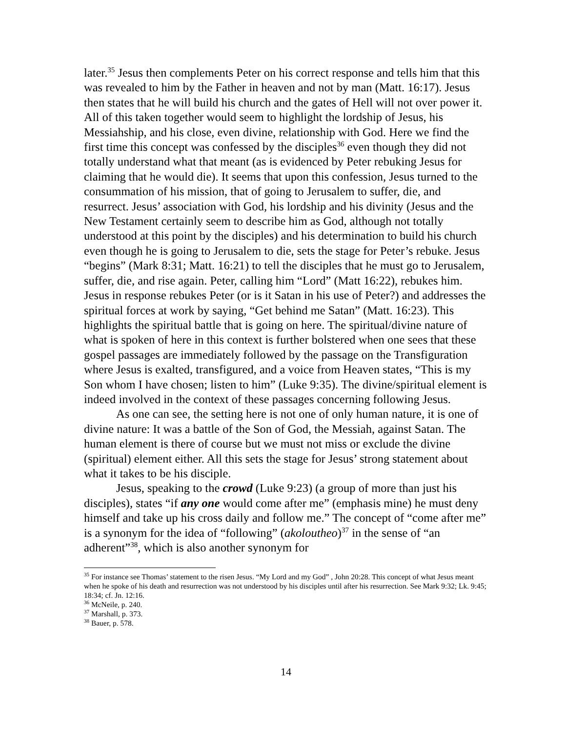later.<sup>35</sup> Jesus then complements Peter on his correct response and tells him that this was revealed to him by the Father in heaven and not by man (Matt. 16:17). Jesus then states that he will build his church and the gates of Hell will not over power it. All of this taken together would seem to highlight the lordship of Jesus, his Messiahship, and his close, even divine, relationship with God. Here we find the first time this concept was confessed by the disciples<sup>36</sup> even though they did not totally understand what that meant (as is evidenced by Peter rebuking Jesus for claiming that he would die). It seems that upon this confession, Jesus turned to the consummation of his mission, that of going to Jerusalem to suffer, die, and resurrect. Jesus’ association with God, his lordship and his divinity (Jesus and the New Testament certainly seem to describe him as God, although not totally understood at this point by the disciples) and his determination to build his church even though he is going to Jerusalem to die, sets the stage for Peter’s rebuke. Jesus “begins” (Mark 8:31; Matt. 16:21) to tell the disciples that he must go to Jerusalem, suffer, die, and rise again. Peter, calling him “Lord” (Matt 16:22), rebukes him. Jesus in response rebukes Peter (or is it Satan in his use of Peter?) and addresses the spiritual forces at work by saying, “Get behind me Satan” (Matt. 16:23). This highlights the spiritual battle that is going on here. The spiritual/divine nature of what is spoken of here in this context is further bolstered when one sees that these gospel passages are immediately followed by the passage on the Transfiguration where Jesus is exalted, transfigured, and a voice from Heaven states, “This is my Son whom I have chosen; listen to him” (Luke 9:35). The divine/spiritual element is indeed involved in the context of these passages concerning following Jesus.
As one can see, the setting here is not one of only human nature, it is one of divine nature: It was a battle of the Son of God, the Messiah, against Satan. The human element is there of course but we must not miss or exclude the divine (spiritual) element either. All this sets the stage for Jesus’ strong statement about what it takes to be his disciple.
Jesus, speaking to the crowd (Luke 9:23) (a group of more than just his disciples), states “if any one would come after me” (emphasis mine) he must deny himself and take up his cross daily and follow me.” The concept of “come after me” is a synonym for the idea of “following” (akoloutheo)<sup>37</sup> in the sense of “an adherent”<sup>38</sup>, which is also another synonym for
<sup>35</sup> For instance see Thomas’ statement to the risen Jesus. “My Lord and my God” , John 20:28. This concept of what Jesus meant when he spoke of his death and resurrection was not understood by his disciples until after his resurrection. See Mark 9:32; Lk. 9:45; 18:34; cf. Jn. 12:16.
<sup>36</sup> McNeile, p. 240.
<sup>37</sup> Marshall, p. 373.
<sup>38</sup> Bauer, p. 578.
14